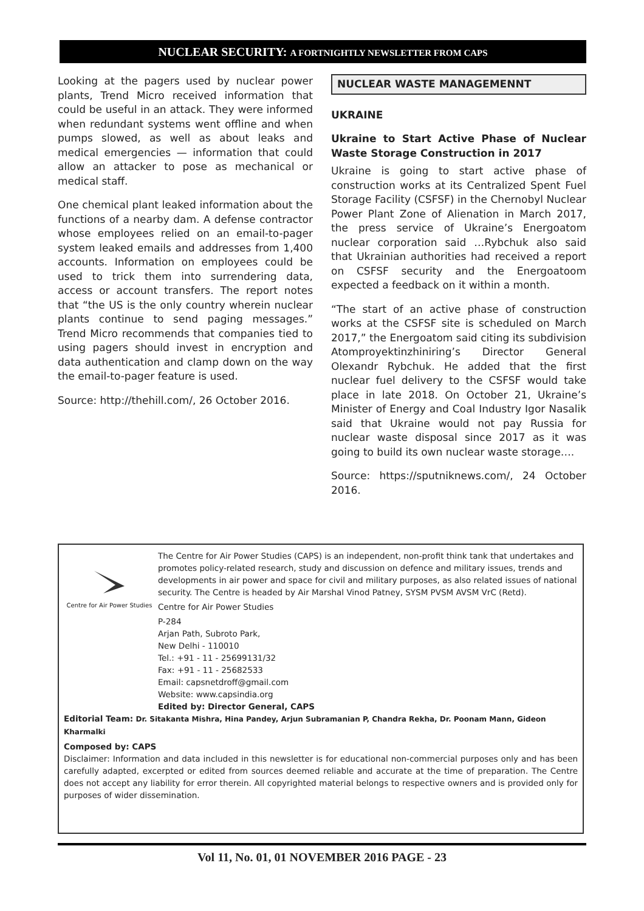NUCLEAR SECURITY: A FORTNIGHTLY NEWSLETTER FROM CAPS
Looking at the pagers used by nuclear power plants, Trend Micro received information that could be useful in an attack. They were informed when redundant systems went offline and when pumps slowed, as well as about leaks and medical emergencies — information that could allow an attacker to pose as mechanical or medical staff.
One chemical plant leaked information about the functions of a nearby dam. A defense contractor whose employees relied on an email-to-pager system leaked emails and addresses from 1,400 accounts. Information on employees could be used to trick them into surrendering data, access or account transfers. The report notes that “the US is the only country wherein nuclear plants continue to send paging messages.” Trend Micro recommends that companies tied to using pagers should invest in encryption and data authentication and clamp down on the way the email-to-pager feature is used.
Source: http://thehill.com/, 26 October 2016.
NUCLEAR WASTE MANAGEMENNT
UKRAINE
Ukraine to Start Active Phase of Nuclear Waste Storage Construction in 2017
Ukraine is going to start active phase of construction works at its Centralized Spent Fuel Storage Facility (CSFSF) in the Chernobyl Nuclear Power Plant Zone of Alienation in March 2017, the press service of Ukraine’s Energoatom nuclear corporation said …Rybchuk also said that Ukrainian authorities had received a report on CSFSF security and the Energoatoom expected a feedback on it within a month.
“The start of an active phase of construction works at the CSFSF site is scheduled on March 2017,” the Energoatom said citing its subdivision Atomproyektinzhiniring’s Director General Olexandr Rybchuk. He added that the first nuclear fuel delivery to the CSFSF would take place in late 2018. On October 21, Ukraine’s Minister of Energy and Coal Industry Igor Nasalik said that Ukraine would not pay Russia for nuclear waste disposal since 2017 as it was going to build its own nuclear waste storage….
Source: https://sputniknews.com/, 24 October 2016.
Centre for Air Power Studies
The Centre for Air Power Studies (CAPS) is an independent, non-profit think tank that undertakes and promotes policy-related research, study and discussion on defence and military issues, trends and developments in air power and space for civil and military purposes, as also related issues of national security. The Centre is headed by Air Marshal Vinod Patney, SYSM PVSM AVSM VrC (Retd).
Centre for Air Power Studies
P-284
Arjan Path, Subroto Park,
New Delhi - 110010
Tel.: +91 - 11 - 25699131/32
Fax: +91 - 11 - 25682533
Email: capsnetdroff@gmail.com
Website: www.capsindia.org
Edited by: Director General, CAPS
Editorial Team: Dr. Sitakanta Mishra, Hina Pandey, Arjun Subramanian P, Chandra Rekha, Dr. Poonam Mann, Gideon Kharmalki
Composed by: CAPS
Disclaimer: Information and data included in this newsletter is for educational non-commercial purposes only and has been carefully adapted, excerpted or edited from sources deemed reliable and accurate at the time of preparation. The Centre does not accept any liability for error therein. All copyrighted material belongs to respective owners and is provided only for purposes of wider dissemination.
Vol 11, No. 01, 01 NOVEMBER 2016 PAGE - 23